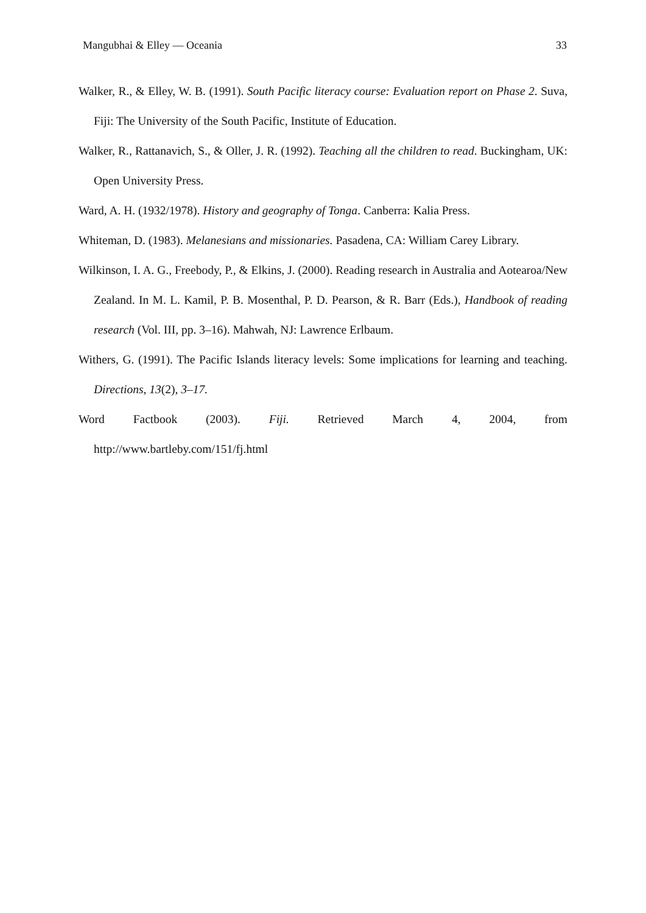Mangubhai & Elley — Oceania 33
Walker, R., & Elley, W. B. (1991). South Pacific literacy course: Evaluation report on Phase 2. Suva, Fiji: The University of the South Pacific, Institute of Education.
Walker, R., Rattanavich, S., & Oller, J. R. (1992). Teaching all the children to read. Buckingham, UK: Open University Press.
Ward, A. H. (1932/1978). History and geography of Tonga. Canberra: Kalia Press.
Whiteman, D. (1983). Melanesians and missionaries. Pasadena, CA: William Carey Library.
Wilkinson, I. A. G., Freebody, P., & Elkins, J. (2000). Reading research in Australia and Aotearoa/New Zealand. In M. L. Kamil, P. B. Mosenthal, P. D. Pearson, & R. Barr (Eds.), Handbook of reading research (Vol. III, pp. 3–16). Mahwah, NJ: Lawrence Erlbaum.
Withers, G. (1991). The Pacific Islands literacy levels: Some implications for learning and teaching. Directions, 13(2), 3–17.
Word Factbook (2003). Fiji. Retrieved March 4, 2004, from
http://www.bartleby.com/151/fj.html